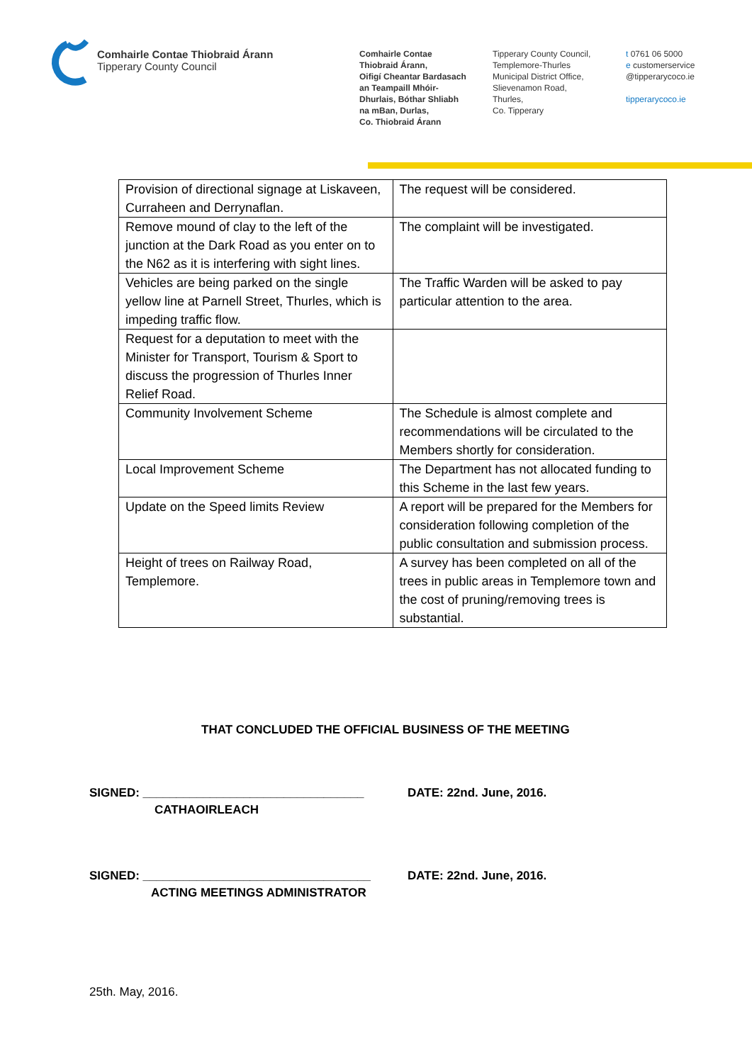Comhairle Contae Thiobraid Árann
Tipperary County Council
Comhairle Contae
Thiobraid Árann,
Oifigí Cheantar Bardasach
an Teampaill Mhóir-
Dhurlais, Bóthar Shliabh
na mBan, Durlas,
Co. Thiobraid Árann
Tipperary County Council,
Templemore-Thurles
Municipal District Office,
Slievenamon Road,
Thurles,
Co. Tipperary
t 0761 06 5000
e customerservice
@tipperarycoco.ie
tipperarycoco.ie
| Provision of directional signage at Liskaveen, Curraheen and Derrynaflan. | The request will be considered. |
| Remove mound of clay to the left of the junction at the Dark Road as you enter on to the N62 as it is interfering with sight lines. | The complaint will be investigated. |
| Vehicles are being parked on the single yellow line at Parnell Street, Thurles, which is impeding traffic flow. | The Traffic Warden will be asked to pay particular attention to the area. |
| Request for a deputation to meet with the Minister for Transport, Tourism & Sport to discuss the progression of Thurles Inner Relief Road. | |
| Community Involvement Scheme | The Schedule is almost complete and recommendations will be circulated to the Members shortly for consideration. |
| Local Improvement Scheme | The Department has not allocated funding to this Scheme in the last few years. |
| Update on the Speed limits Review | A report will be prepared for the Members for consideration following completion of the public consultation and submission process. |
| Height of trees on Railway Road, Templemore. | A survey has been completed on all of the trees in public areas in Templemore town and the cost of pruning/removing trees is substantial. |
THAT CONCLUDED THE OFFICIAL BUSINESS OF THE MEETING
SIGNED: _________________________________
DATE: 22nd. June, 2016.
CATHAOIRLEACH
SIGNED: __________________________________
DATE: 22nd. June, 2016.
ACTING MEETINGS ADMINISTRATOR
25th. May, 2016.